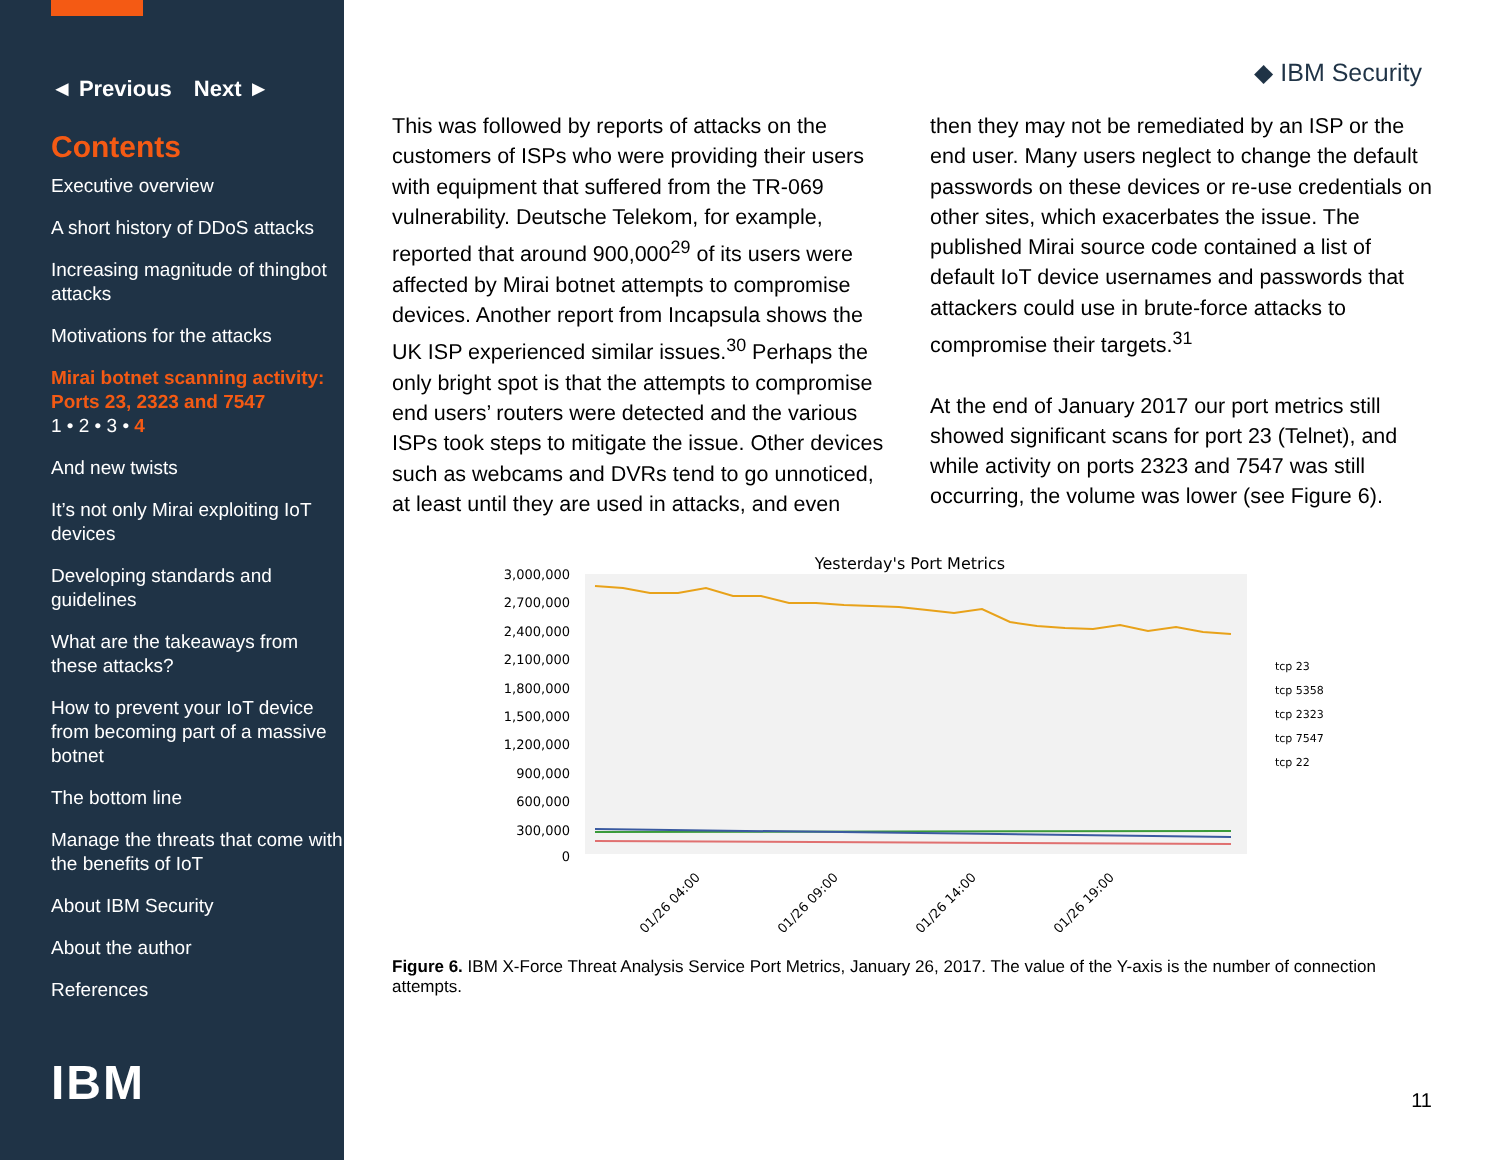◄ Previous Next ►
Contents
Executive overview
A short history of DDoS attacks
Increasing magnitude of thingbot attacks
Motivations for the attacks
Mirai botnet scanning activity: Ports 23, 2323 and 7547
1 • 2 • 3 • 4
And new twists
It’s not only Mirai exploiting IoT devices
Developing standards and guidelines
What are the takeaways from these attacks?
How to prevent your IoT device from becoming part of a massive botnet
The bottom line
Manage the threats that come with the benefits of IoT
About IBM Security
About the author
References
IBM
◆ IBM Security
This was followed by reports of attacks on the customers of ISPs who were providing their users with equipment that suffered from the TR-069 vulnerability. Deutsche Telekom, for example, reported that around 900,000<sup>29</sup> of its users were affected by Mirai botnet attempts to compromise devices. Another report from Incapsula shows the UK ISP experienced similar issues.<sup>30</sup> Perhaps the only bright spot is that the attempts to compromise end users’ routers were detected and the various ISPs took steps to mitigate the issue. Other devices such as webcams and DVRs tend to go unnoticed, at least until they are used in attacks, and even
then they may not be remediated by an ISP or the end user. Many users neglect to change the default passwords on these devices or re-use credentials on other sites, which exacerbates the issue. The published Mirai source code contained a list of default IoT device usernames and passwords that attackers could use in brute-force attacks to compromise their targets.<sup>31</sup>
At the end of January 2017 our port metrics still showed significant scans for port 23 (Telnet), and while activity on ports 2323 and 7547 was still occurring, the volume was lower (see Figure 6).
Yesterday's Port Metrics
3,000,000
2,700,000
2,400,000
2,100,000
1,800,000
1,500,000
1,200,000
900,000
600,000
300,000
0
tcp 23
tcp 5358
tcp 2323
tcp 7547
tcp 22
01/26 04:00
01/26 09:00
01/26 14:00
01/26 19:00
Figure 6. IBM X-Force Threat Analysis Service Port Metrics, January 26, 2017. The value of the Y-axis is the number of connection attempts.
11